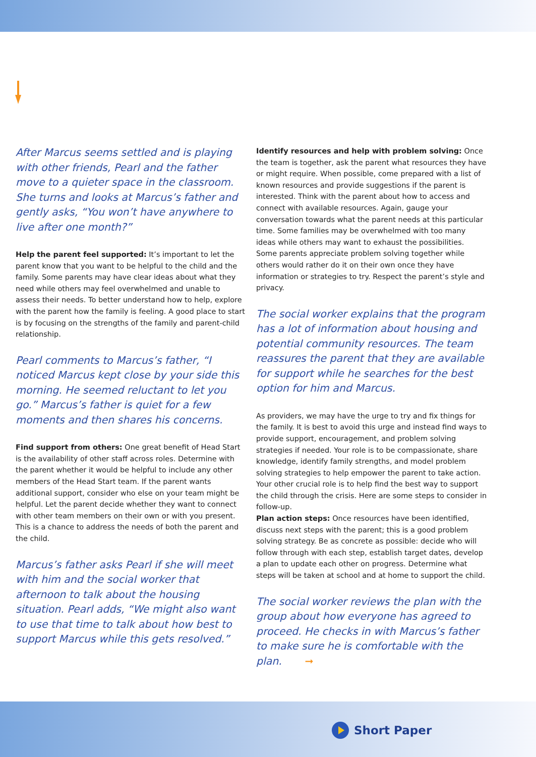After Marcus seems settled and is playing with other friends, Pearl and the father move to a quieter space in the classroom. She turns and looks at Marcus’s father and gently asks, “You won’t have anywhere to live after one month?”
Help the parent feel supported: It’s important to let the parent know that you want to be helpful to the child and the family. Some parents may have clear ideas about what they need while others may feel overwhelmed and unable to assess their needs. To better understand how to help, explore with the parent how the family is feeling. A good place to start is by focusing on the strengths of the family and parent-child relationship.
Pearl comments to Marcus’s father, “I noticed Marcus kept close by your side this morning. He seemed reluctant to let you go.” Marcus’s father is quiet for a few moments and then shares his concerns.
Find support from others: One great benefit of Head Start is the availability of other staff across roles. Determine with the parent whether it would be helpful to include any other members of the Head Start team. If the parent wants additional support, consider who else on your team might be helpful. Let the parent decide whether they want to connect with other team members on their own or with you present. This is a chance to address the needs of both the parent and the child.
Marcus’s father asks Pearl if she will meet with him and the social worker that afternoon to talk about the housing situation. Pearl adds, “We might also want to use that time to talk about how best to support Marcus while this gets resolved.”
Identify resources and help with problem solving: Once the team is together, ask the parent what resources they have or might require. When possible, come prepared with a list of known resources and provide suggestions if the parent is interested. Think with the parent about how to access and connect with available resources. Again, gauge your conversation towards what the parent needs at this particular time. Some families may be overwhelmed with too many ideas while others may want to exhaust the possibilities. Some parents appreciate problem solving together while others would rather do it on their own once they have information or strategies to try. Respect the parent’s style and privacy.
The social worker explains that the program has a lot of information about housing and potential community resources. The team reassures the parent that they are available for support while he searches for the best option for him and Marcus.
As providers, we may have the urge to try and fix things for the family. It is best to avoid this urge and instead find ways to provide support, encouragement, and problem solving strategies if needed. Your role is to be compassionate, share knowledge, identify family strengths, and model problem solving strategies to help empower the parent to take action. Your other crucial role is to help find the best way to support the child through the crisis. Here are some steps to consider in follow-up.
Plan action steps: Once resources have been identified, discuss next steps with the parent; this is a good problem solving strategy. Be as concrete as possible: decide who will follow through with each step, establish target dates, develop a plan to update each other on progress. Determine what steps will be taken at school and at home to support the child.
The social worker reviews the plan with the group about how everyone has agreed to proceed. He checks in with Marcus’s father to make sure he is comfortable with the plan. ➞
Short Paper